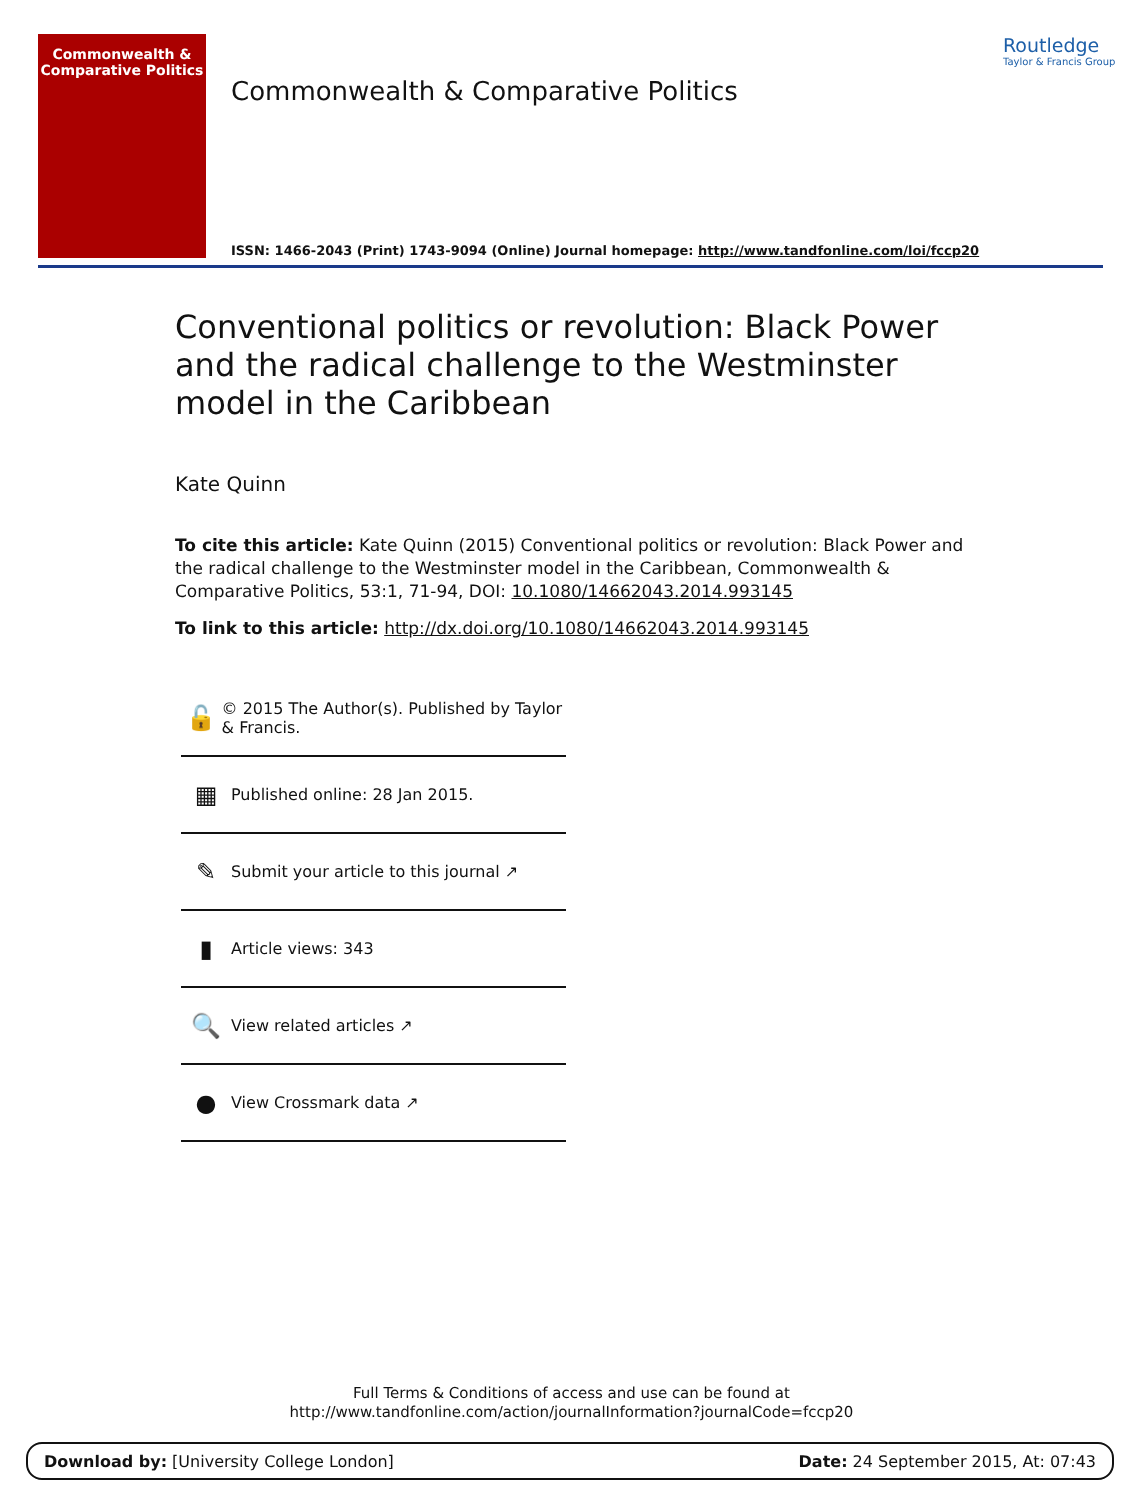Commonwealth &
Comparative Politics
Commonwealth & Comparative Politics
Routledge
Taylor & Francis Group
ISSN: 1466-2043 (Print) 1743-9094 (Online) Journal homepage: http://www.tandfonline.com/loi/fccp20
Conventional politics or revolution: Black Power and the radical challenge to the Westminster model in the Caribbean
Kate Quinn
To cite this article: Kate Quinn (2015) Conventional politics or revolution: Black Power and the radical challenge to the Westminster model in the Caribbean, Commonwealth & Comparative Politics, 53:1, 71-94, DOI: 10.1080/14662043.2014.993145
To link to this article: http://dx.doi.org/10.1080/14662043.2014.993145
🔓 © 2015 The Author(s). Published by Taylor & Francis.
▦ Published online: 28 Jan 2015.
✎ Submit your article to this journal ↗
▮ Article views: 343
🔍 View related articles ↗
● View Crossmark data ↗
Full Terms & Conditions of access and use can be found at
http://www.tandfonline.com/action/journalInformation?journalCode=fccp20
Download by: [University College London] Date: 24 September 2015, At: 07:43